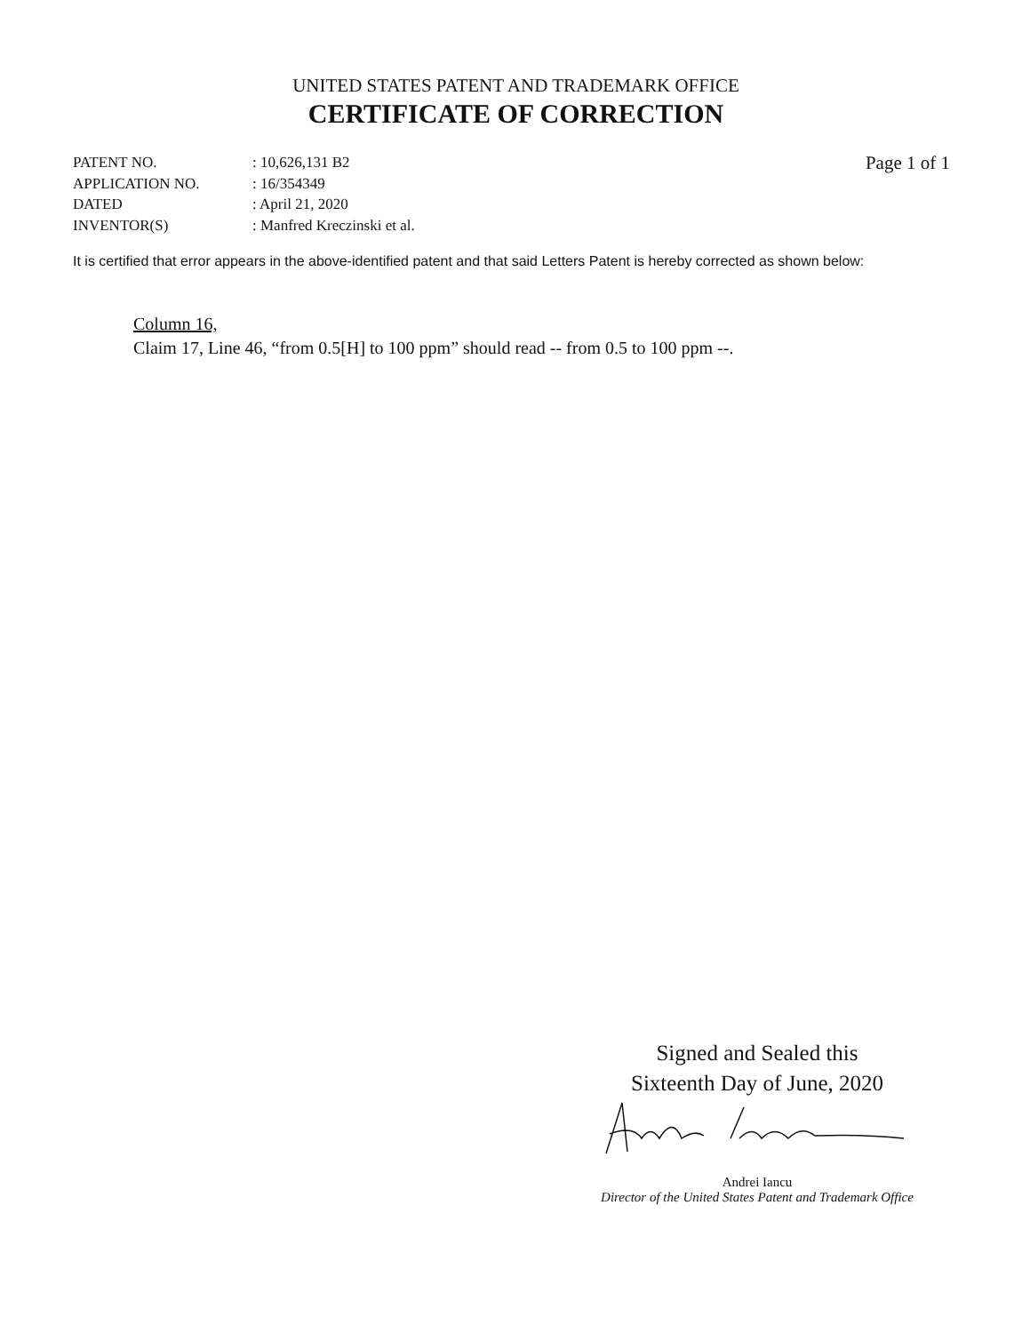UNITED STATES PATENT AND TRADEMARK OFFICE
CERTIFICATE OF CORRECTION
| PATENT NO. | : 10,626,131 B2 |
| APPLICATION NO. | : 16/354349 |
| DATED | : April 21, 2020 |
| INVENTOR(S) | : Manfred Kreczinski et al. |
Page 1 of 1
It is certified that error appears in the above-identified patent and that said Letters Patent is hereby corrected as shown below:
Column 16,
Claim 17, Line 46, “from 0.5[H] to 100 ppm” should read -- from 0.5 to 100 ppm --.
Signed and Sealed this
Sixteenth Day of June, 2020
Andrei Iancu
Director of the United States Patent and Trademark Office